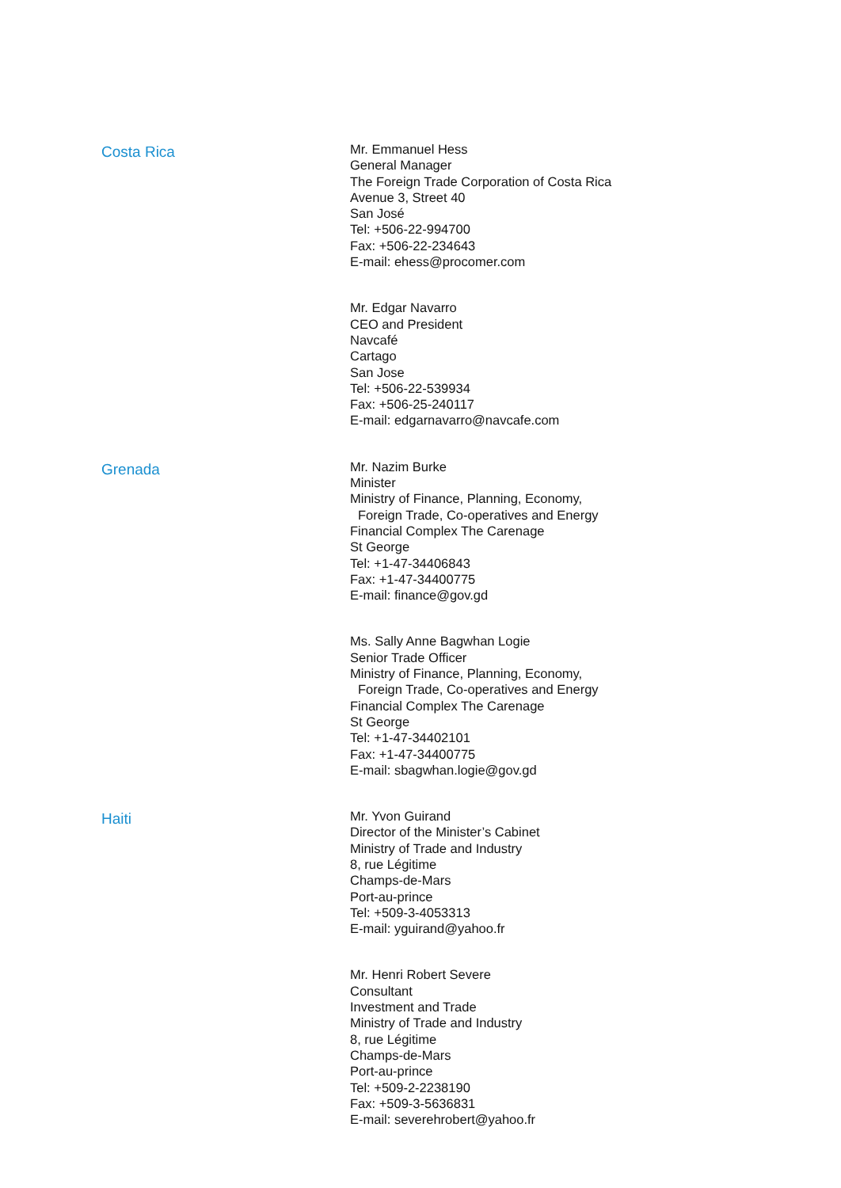Costa Rica
Mr. Emmanuel Hess
General Manager
The Foreign Trade Corporation of Costa Rica
Avenue 3, Street 40
San José
Tel: +506-22-994700
Fax: +506-22-234643
E-mail: ehess@procomer.com
Mr. Edgar Navarro
CEO and President
Navcafé
Cartago
San Jose
Tel: +506-22-539934
Fax: +506-25-240117
E-mail: edgarnavarro@navcafe.com
Grenada
Mr. Nazim Burke
Minister
Ministry of Finance, Planning, Economy,
Foreign Trade, Co-operatives and Energy
Financial Complex The Carenage
St George
Tel: +1-47-34406843
Fax: +1-47-34400775
E-mail: finance@gov.gd
Ms. Sally Anne Bagwhan Logie
Senior Trade Officer
Ministry of Finance, Planning, Economy,
Foreign Trade, Co-operatives and Energy
Financial Complex The Carenage
St George
Tel: +1-47-34402101
Fax: +1-47-34400775
E-mail: sbagwhan.logie@gov.gd
Haiti
Mr. Yvon Guirand
Director of the Minister’s Cabinet
Ministry of Trade and Industry
8, rue Légitime
Champs-de-Mars
Port-au-prince
Tel: +509-3-4053313
E-mail: yguirand@yahoo.fr
Mr. Henri Robert Severe
Consultant
Investment and Trade
Ministry of Trade and Industry
8, rue Légitime
Champs-de-Mars
Port-au-prince
Tel: +509-2-2238190
Fax: +509-3-5636831
E-mail: severehrobert@yahoo.fr